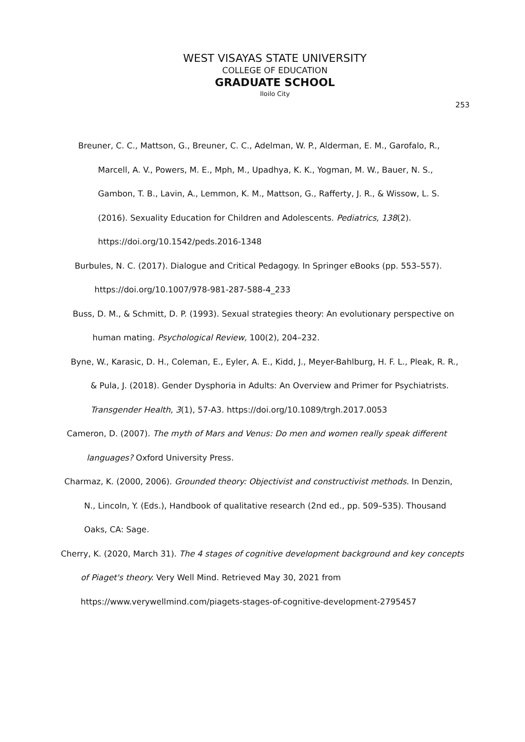WEST VISAYAS STATE UNIVERSITY
COLLEGE OF EDUCATION
GRADUATE SCHOOL
Iloilo City
253
Breuner, C. C., Mattson, G., Breuner, C. C., Adelman, W. P., Alderman, E. M., Garofalo, R., Marcell, A. V., Powers, M. E., Mph, M., Upadhya, K. K., Yogman, M. W., Bauer, N. S., Gambon, T. B., Lavin, A., Lemmon, K. M., Mattson, G., Rafferty, J. R., & Wissow, L. S. (2016). Sexuality Education for Children and Adolescents. Pediatrics, 138(2). https://doi.org/10.1542/peds.2016-1348
Burbules, N. C. (2017). Dialogue and Critical Pedagogy. In Springer eBooks (pp. 553–557). https://doi.org/10.1007/978-981-287-588-4_233
Buss, D. M., & Schmitt, D. P. (1993). Sexual strategies theory: An evolutionary perspective on human mating. Psychological Review, 100(2), 204–232.
Byne, W., Karasic, D. H., Coleman, E., Eyler, A. E., Kidd, J., Meyer-Bahlburg, H. F. L., Pleak, R. R., & Pula, J. (2018). Gender Dysphoria in Adults: An Overview and Primer for Psychiatrists. Transgender Health, 3(1), 57-A3. https://doi.org/10.1089/trgh.2017.0053
Cameron, D. (2007). The myth of Mars and Venus: Do men and women really speak different languages? Oxford University Press.
Charmaz, K. (2000, 2006). Grounded theory: Objectivist and constructivist methods. In Denzin, N., Lincoln, Y. (Eds.), Handbook of qualitative research (2nd ed., pp. 509–535). Thousand Oaks, CA: Sage.
Cherry, K. (2020, March 31). The 4 stages of cognitive development background and key concepts of Piaget's theory. Very Well Mind. Retrieved May 30, 2021 from https://www.verywellmind.com/piagets-stages-of-cognitive-development-2795457